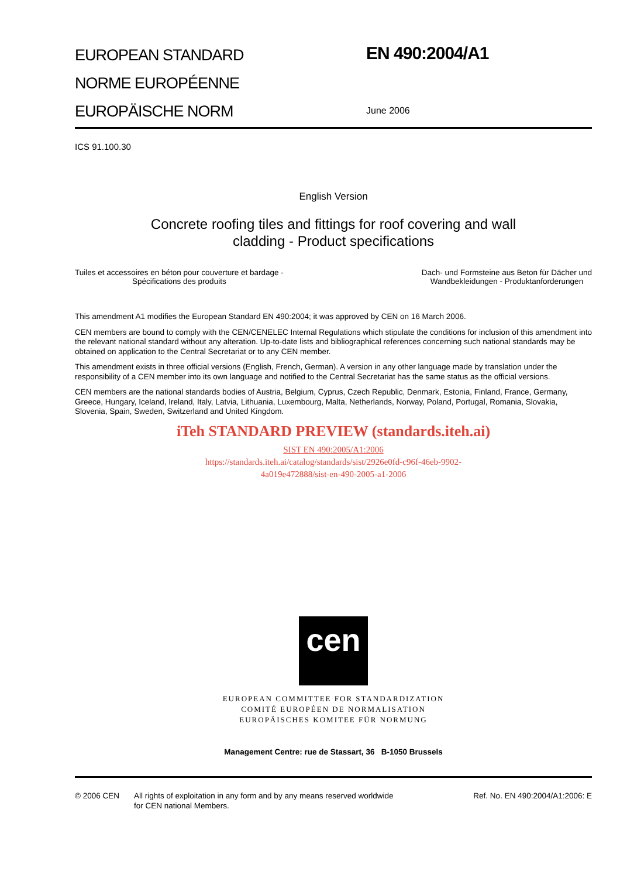EUROPEAN STANDARD
NORME EUROPÉENNE
EUROPÄISCHE NORM
EN 490:2004/A1
June 2006
ICS 91.100.30
English Version
Concrete roofing tiles and fittings for roof covering and wall
cladding - Product specifications
Tuiles et accessoires en béton pour couverture et bardage -
Spécifications des produits
Dach- und Formsteine aus Beton für Dächer und
Wandbekleidungen - Produktanforderungen
This amendment A1 modifies the European Standard EN 490:2004; it was approved by CEN on 16 March 2006.
CEN members are bound to comply with the CEN/CENELEC Internal Regulations which stipulate the conditions for inclusion of this amendment into the relevant national standard without any alteration. Up-to-date lists and bibliographical references concerning such national standards may be obtained on application to the Central Secretariat or to any CEN member.
This amendment exists in three official versions (English, French, German). A version in any other language made by translation under the responsibility of a CEN member into its own language and notified to the Central Secretariat has the same status as the official versions.
CEN members are the national standards bodies of Austria, Belgium, Cyprus, Czech Republic, Denmark, Estonia, Finland, France, Germany, Greece, Hungary, Iceland, Ireland, Italy, Latvia, Lithuania, Luxembourg, Malta, Netherlands, Norway, Poland, Portugal, Romania, Slovakia, Slovenia, Spain, Sweden, Switzerland and United Kingdom.
iTeh STANDARD PREVIEW (standards.iteh.ai)
SIST EN 490:2005/A1:2006
https://standards.iteh.ai/catalog/standards/sist/2926e0fd-c96f-46eb-9902-
4a019e472888/sist-en-490-2005-a1-2006
cen
EUROPEAN COMMITTEE FOR STANDARDIZATION
COMITÉ EUROPÉEN DE NORMALISATION
EUROPÄISCHES KOMITEE FÜR NORMUNG
Management Centre: rue de Stassart, 36 B-1050 Brussels
© 2006 CEN All rights of exploitation in any form and by any means reserved worldwide for CEN national Members.
Ref. No. EN 490:2004/A1:2006: E